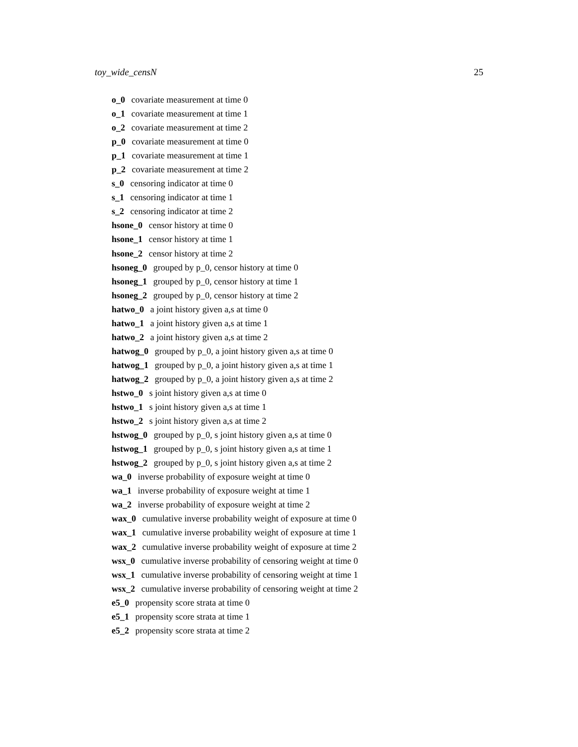toy_wide_censN 25
o_0 covariate measurement at time 0
o_1 covariate measurement at time 1
o_2 covariate measurement at time 2
p_0 covariate measurement at time 0
p_1 covariate measurement at time 1
p_2 covariate measurement at time 2
s_0 censoring indicator at time 0
s_1 censoring indicator at time 1
s_2 censoring indicator at time 2
hsone_0 censor history at time 0
hsone_1 censor history at time 1
hsone_2 censor history at time 2
hsoneg_0 grouped by p_0, censor history at time 0
hsoneg_1 grouped by p_0, censor history at time 1
hsoneg_2 grouped by p_0, censor history at time 2
hatwo_0 a joint history given a,s at time 0
hatwo_1 a joint history given a,s at time 1
hatwo_2 a joint history given a,s at time 2
hatwog_0 grouped by p_0, a joint history given a,s at time 0
hatwog_1 grouped by p_0, a joint history given a,s at time 1
hatwog_2 grouped by p_0, a joint history given a,s at time 2
hstwo_0 s joint history given a,s at time 0
hstwo_1 s joint history given a,s at time 1
hstwo_2 s joint history given a,s at time 2
hstwog_0 grouped by p_0, s joint history given a,s at time 0
hstwog_1 grouped by p_0, s joint history given a,s at time 1
hstwog_2 grouped by p_0, s joint history given a,s at time 2
wa_0 inverse probability of exposure weight at time 0
wa_1 inverse probability of exposure weight at time 1
wa_2 inverse probability of exposure weight at time 2
wax_0 cumulative inverse probability weight of exposure at time 0
wax_1 cumulative inverse probability weight of exposure at time 1
wax_2 cumulative inverse probability weight of exposure at time 2
wsx_0 cumulative inverse probability of censoring weight at time 0
wsx_1 cumulative inverse probability of censoring weight at time 1
wsx_2 cumulative inverse probability of censoring weight at time 2
e5_0 propensity score strata at time 0
e5_1 propensity score strata at time 1
e5_2 propensity score strata at time 2